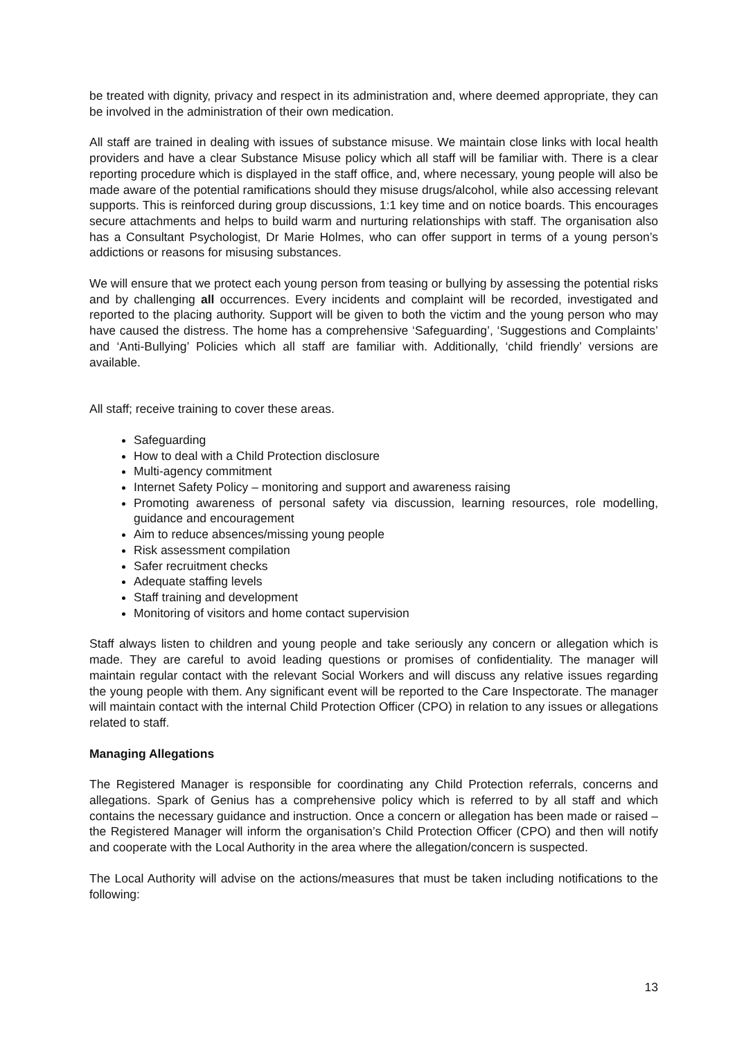be treated with dignity, privacy and respect in its administration and, where deemed appropriate, they can be involved in the administration of their own medication.
All staff are trained in dealing with issues of substance misuse. We maintain close links with local health providers and have a clear Substance Misuse policy which all staff will be familiar with. There is a clear reporting procedure which is displayed in the staff office, and, where necessary, young people will also be made aware of the potential ramifications should they misuse drugs/alcohol, while also accessing relevant supports. This is reinforced during group discussions, 1:1 key time and on notice boards. This encourages secure attachments and helps to build warm and nurturing relationships with staff. The organisation also has a Consultant Psychologist, Dr Marie Holmes, who can offer support in terms of a young person’s addictions or reasons for misusing substances.
We will ensure that we protect each young person from teasing or bullying by assessing the potential risks and by challenging all occurrences. Every incidents and complaint will be recorded, investigated and reported to the placing authority. Support will be given to both the victim and the young person who may have caused the distress. The home has a comprehensive ‘Safeguarding’, ‘Suggestions and Complaints’ and ‘Anti-Bullying’ Policies which all staff are familiar with. Additionally, ‘child friendly’ versions are available.
All staff; receive training to cover these areas.
Safeguarding
How to deal with a Child Protection disclosure
Multi-agency commitment
Internet Safety Policy – monitoring and support and awareness raising
Promoting awareness of personal safety via discussion, learning resources, role modelling, guidance and encouragement
Aim to reduce absences/missing young people
Risk assessment compilation
Safer recruitment checks
Adequate staffing levels
Staff training and development
Monitoring of visitors and home contact supervision
Staff always listen to children and young people and take seriously any concern or allegation which is made. They are careful to avoid leading questions or promises of confidentiality. The manager will maintain regular contact with the relevant Social Workers and will discuss any relative issues regarding the young people with them. Any significant event will be reported to the Care Inspectorate. The manager will maintain contact with the internal Child Protection Officer (CPO) in relation to any issues or allegations related to staff.
Managing Allegations
The Registered Manager is responsible for coordinating any Child Protection referrals, concerns and allegations. Spark of Genius has a comprehensive policy which is referred to by all staff and which contains the necessary guidance and instruction. Once a concern or allegation has been made or raised – the Registered Manager will inform the organisation’s Child Protection Officer (CPO) and then will notify and cooperate with the Local Authority in the area where the allegation/concern is suspected.
The Local Authority will advise on the actions/measures that must be taken including notifications to the following:
13